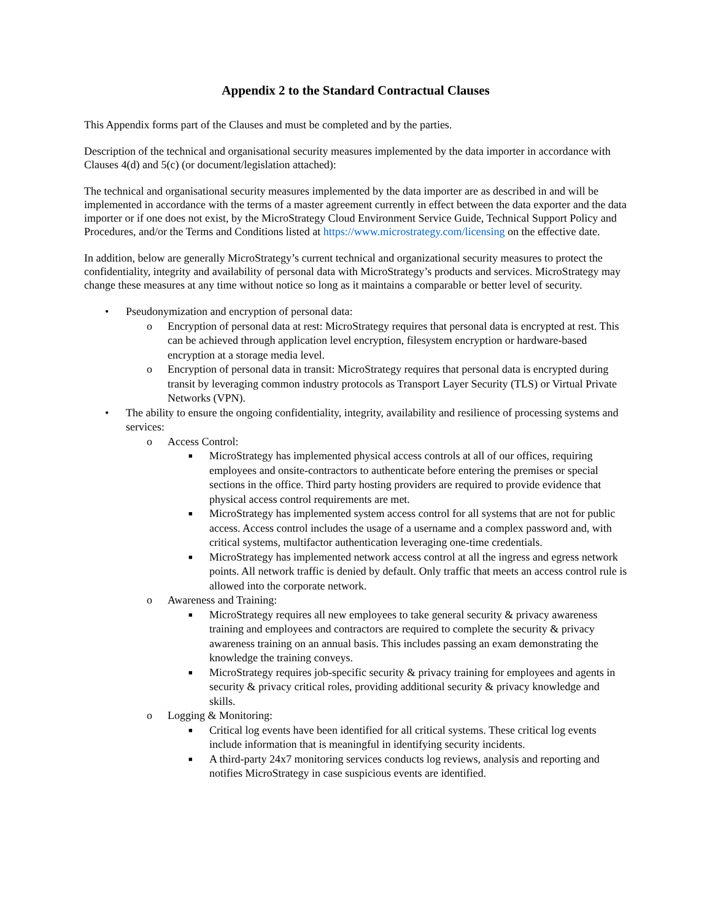Appendix 2 to the Standard Contractual Clauses
This Appendix forms part of the Clauses and must be completed and by the parties.
Description of the technical and organisational security measures implemented by the data importer in accordance with Clauses 4(d) and 5(c) (or document/legislation attached):
The technical and organisational security measures implemented by the data importer are as described in and will be implemented in accordance with the terms of a master agreement currently in effect between the data exporter and the data importer or if one does not exist, by the MicroStrategy Cloud Environment Service Guide, Technical Support Policy and Procedures, and/or the Terms and Conditions listed at https://www.microstrategy.com/licensing on the effective date.
In addition, below are generally MicroStrategy’s current technical and organizational security measures to protect the confidentiality, integrity and availability of personal data with MicroStrategy’s products and services. MicroStrategy may change these measures at any time without notice so long as it maintains a comparable or better level of security.
• Pseudonymization and encryption of personal data:
o Encryption of personal data at rest: MicroStrategy requires that personal data is encrypted at rest. This can be achieved through application level encryption, filesystem encryption or hardware-based encryption at a storage media level.
o Encryption of personal data in transit: MicroStrategy requires that personal data is encrypted during transit by leveraging common industry protocols as Transport Layer Security (TLS) or Virtual Private Networks (VPN).
• The ability to ensure the ongoing confidentiality, integrity, availability and resilience of processing systems and services:
o Access Control:
■ MicroStrategy has implemented physical access controls at all of our offices, requiring employees and onsite-contractors to authenticate before entering the premises or special sections in the office. Third party hosting providers are required to provide evidence that physical access control requirements are met.
■ MicroStrategy has implemented system access control for all systems that are not for public access. Access control includes the usage of a username and a complex password and, with critical systems, multifactor authentication leveraging one-time credentials.
■ MicroStrategy has implemented network access control at all the ingress and egress network points. All network traffic is denied by default. Only traffic that meets an access control rule is allowed into the corporate network.
o Awareness and Training:
■ MicroStrategy requires all new employees to take general security & privacy awareness training and employees and contractors are required to complete the security & privacy awareness training on an annual basis. This includes passing an exam demonstrating the knowledge the training conveys.
■ MicroStrategy requires job-specific security & privacy training for employees and agents in security & privacy critical roles, providing additional security & privacy knowledge and skills.
o Logging & Monitoring:
■ Critical log events have been identified for all critical systems. These critical log events include information that is meaningful in identifying security incidents.
■ A third-party 24x7 monitoring services conducts log reviews, analysis and reporting and notifies MicroStrategy in case suspicious events are identified.